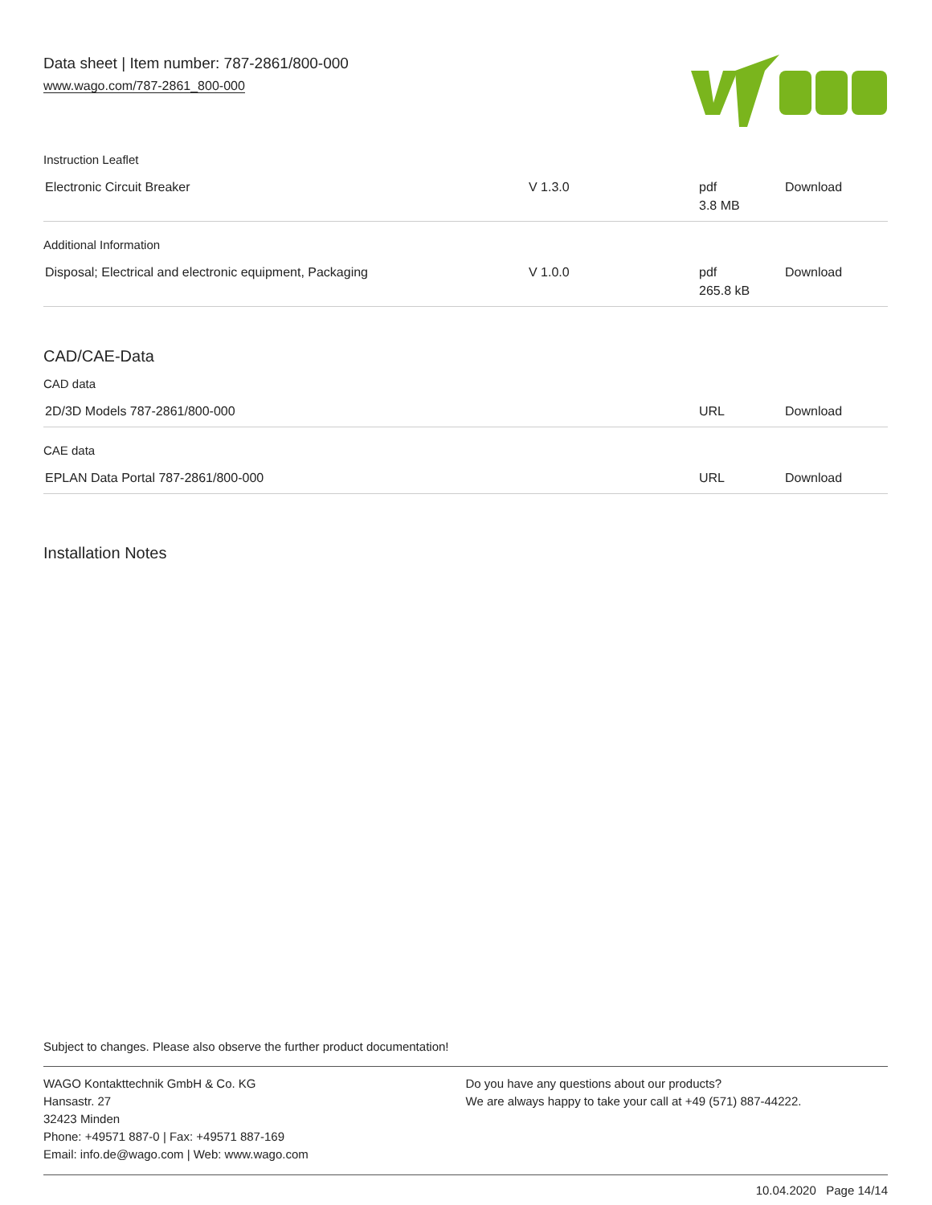Data sheet | Item number: 787-2861/800-000
www.wago.com/787-2861_800-000
Instruction Leaflet
| Electronic Circuit Breaker | V 1.3.0 | pdf 3.8 MB | Download |
Additional Information
| Disposal; Electrical and electronic equipment, Packaging | V 1.0.0 | pdf 265.8 kB | Download |
CAD/CAE-Data
CAD data
| 2D/3D Models 787-2861/800-000 | | URL | Download |
CAE data
| EPLAN Data Portal 787-2861/800-000 | | URL | Download |
Installation Notes
Subject to changes. Please also observe the further product documentation!
WAGO Kontakttechnik GmbH & Co. KG
Hansastr. 27
32423 Minden
Phone: +49571 887-0 | Fax: +49571 887-169
Email: info.de@wago.com | Web: www.wago.com
Do you have any questions about our products?
We are always happy to take your call at +49 (571) 887-44222.
10.04.2020 Page 14/14